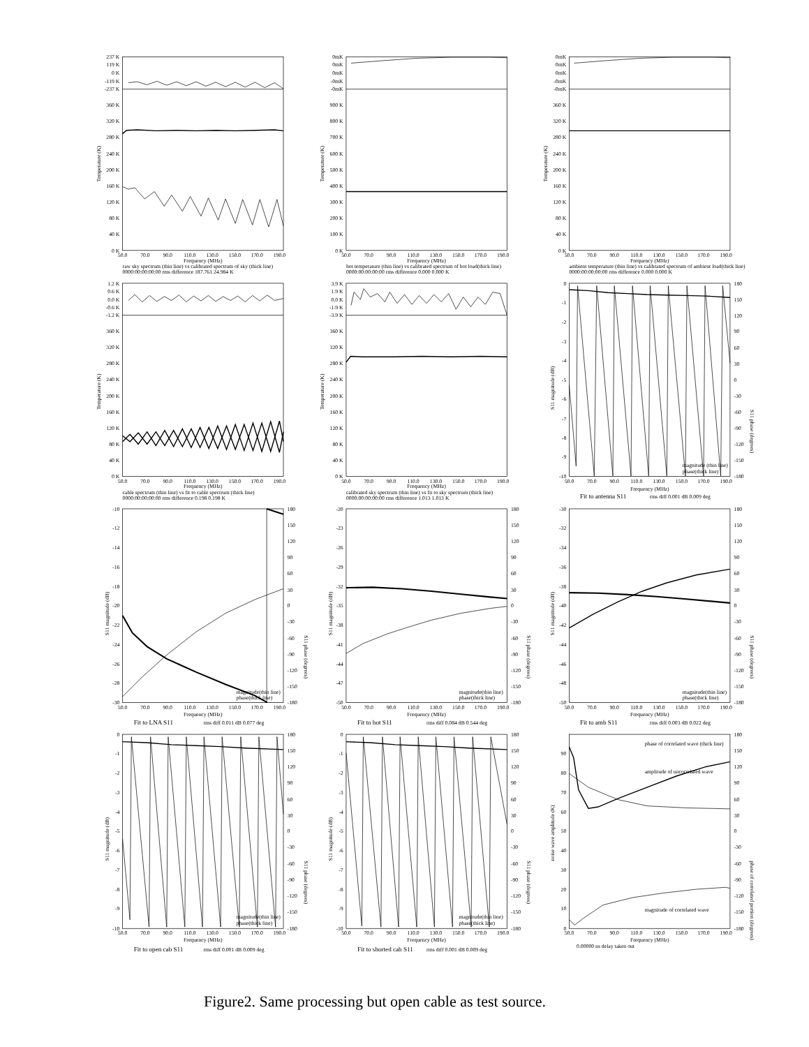237 K
119 K
0 K
-119 K
-237 K
360 K
320 K
280 K
240 K
200 K
160 K
120 K
80 K
40 K
0 K
Temperature (K)
50.0
70.0
90.0
110.0
130.0
150.0
170.0
190.0
Frequency (MHz)
raw sky spectrum (thin line) vs calibrated spectrum of sky (thick line)
0000:00:00:00:00 rms difference 187.761 24.984 K
0mK
0mK
0mK
-0mK
-0mK
900 K
800 K
700 K
600 K
500 K
400 K
300 K
200 K
100 K
0 K
Temperature (K)
50.0
70.0
90.0
110.0
130.0
150.0
170.0
190.0
Frequency (MHz)
hot temperature (thin line) vs calibrated spectrum of hot load(thick line)
0000:00:00:00:00 rms difference 0.000 0.000 K
0mK
0mK
0mK
-0mK
-0mK
360 K
320 K
280 K
240 K
200 K
160 K
120 K
80 K
40 K
0 K
Temperature (K)
50.0
70.0
90.0
110.0
130.0
150.0
170.0
190.0
Frequency (MHz)
ambient temperature (thin line) vs calibrated spectrum of ambient load(thick line)
0000:00:00:00:00 rms difference 0.000 0.000 K
1.2 K
0.6 K
0.0 K
-0.6 K
-1.2 K
360 K
320 K
280 K
240 K
200 K
160 K
120 K
80 K
40 K
0 K
Temperature (K)
50.0
70.0
90.0
110.0
130.0
150.0
170.0
190.0
Frequency (MHz)
cable spectrum (thin line) vs fit to cable spectrum (thick line)
0000:00:00:00:00 rms difference 0.198 0.198 K
3.9 K
1.9 K
0.0 K
-1.9 K
-3.9 K
360 K
320 K
280 K
240 K
200 K
160 K
120 K
80 K
40 K
0 K
Temperature (K)
50.0
70.0
90.0
110.0
130.0
150.0
170.0
190.0
Frequency (MHz)
calibrated sky spectrum (thin line) vs fit to sky spectrum (thick line)
0000:00:00:00:00 rms difference 1.013 1.013 K
0
-1
-2
-3
-4
-5
-6
-7
-8
-9
-10
180
150
120
90
60
30
0
-30
-60
-90
-120
-150
-180
S11 magnitude (dB)
S11 phase (degrees)
magnitude (thin line)
phase(thick line)
50.0
70.0
90.0
110.0
130.0
150.0
170.0
190.0
Frequency (MHz)
Fit to antenna S11
rms diff 0.001 dB 0.009 deg
-10
-12
-14
-16
-18
-20
-22
-24
-26
-28
-30
-20
-23
-26
-29
-32
-35
-38
-41
-44
-47
-50
-30
-32
-34
-36
-38
-40
-42
-44
-46
-48
-50
180
150
120
90
60
30
0
-30
-60
-90
-120
-150
-180
180
150
120
90
60
30
0
-30
-60
-90
-120
-150
-180
180
150
120
90
60
30
0
-30
-60
-90
-120
-150
-180
S11 magnitude (dB)
S11 phase (degrees)
S11 magnitude (dB)
S11 phase (degrees)
S11 magnitude (dB)
S11 phase (degrees)
magnitude(thin line)
phase(thick line)
magnitude(thin line)
phase(thick line)
magnitude(thin line)
phase(thick line)
50.0
70.0
90.0
110.0
130.0
150.0
170.0
190.0
Frequency (MHz)
50.0
70.0
90.0
110.0
130.0
150.0
170.0
190.0
Frequency (MHz)
50.0
70.0
90.0
110.0
130.0
150.0
170.0
190.0
Frequency (MHz)
Fit to LNA S11
rms diff 0.011 dB 0.077 deg
Fit to hot S11
rms diff 0.084 dB 0.544 deg
Fit to amb S11
rms diff 0.003 dB 0.022 deg
0
-1
-2
-3
-4
-5
-6
-7
-8
-9
-10
0
-1
-2
-3
-4
-5
-6
-7
-8
-9
-10
90
80
70
60
50
40
30
20
10
0
180
150
120
90
60
30
0
-30
-60
-90
-120
-150
-180
180
150
120
90
60
30
0
-30
-60
-90
-120
-150
-180
180
150
120
90
60
30
0
-30
-60
-90
-120
-150
-180
S11 magnitude (dB)
S11 phase (degrees)
S11 magnitude (dB)
S11 phase (degrees)
noise wave amplitude (K)
phase of correlated portion (degrees)
magnitude(thin line)
phase(thick line)
magnitude(thin line)
phase(thick line)
phase of correlated wave (thick line)
amplitude of uncorrelated wave
magnitude of correlated wave
50.0
70.0
90.0
110.0
130.0
150.0
170.0
190.0
Frequency (MHz)
50.0
70.0
90.0
110.0
130.0
150.0
170.0
190.0
Frequency (MHz)
50.0
70.0
90.0
110.0
130.0
150.0
170.0
190.0
Frequency (MHz)
Fit to open cab S11
rms diff 0.001 dB 0.009 deg
Fit to shorted cab S11
rms diff 0.001 dB 0.009 deg
0.00000 ns delay taken out
Figure2. Same processing but open cable as test source.